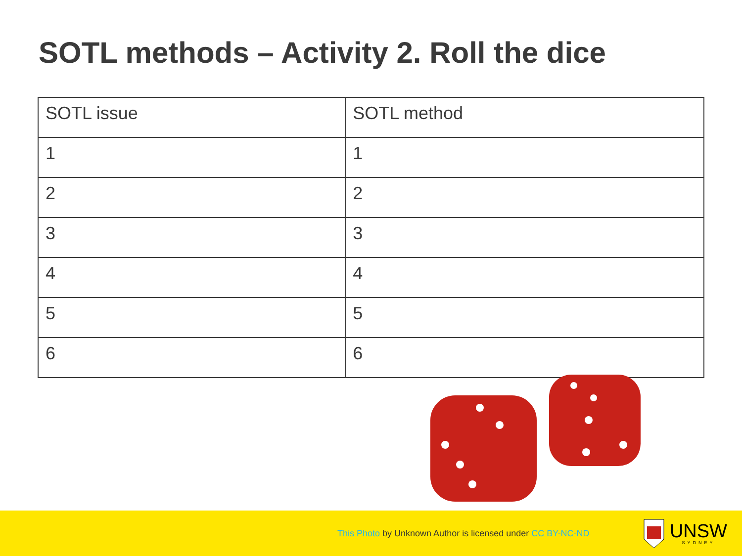SOTL methods – Activity 2. Roll the dice
| SOTL issue | SOTL method |
| --- | --- |
| 1 | 1 |
| 2 | 2 |
| 3 | 3 |
| 4 | 4 |
| 5 | 5 |
| 6 | 6 |
This Photo by Unknown Author is licensed under CC BY-NC-ND
UNSW
SYDNEY